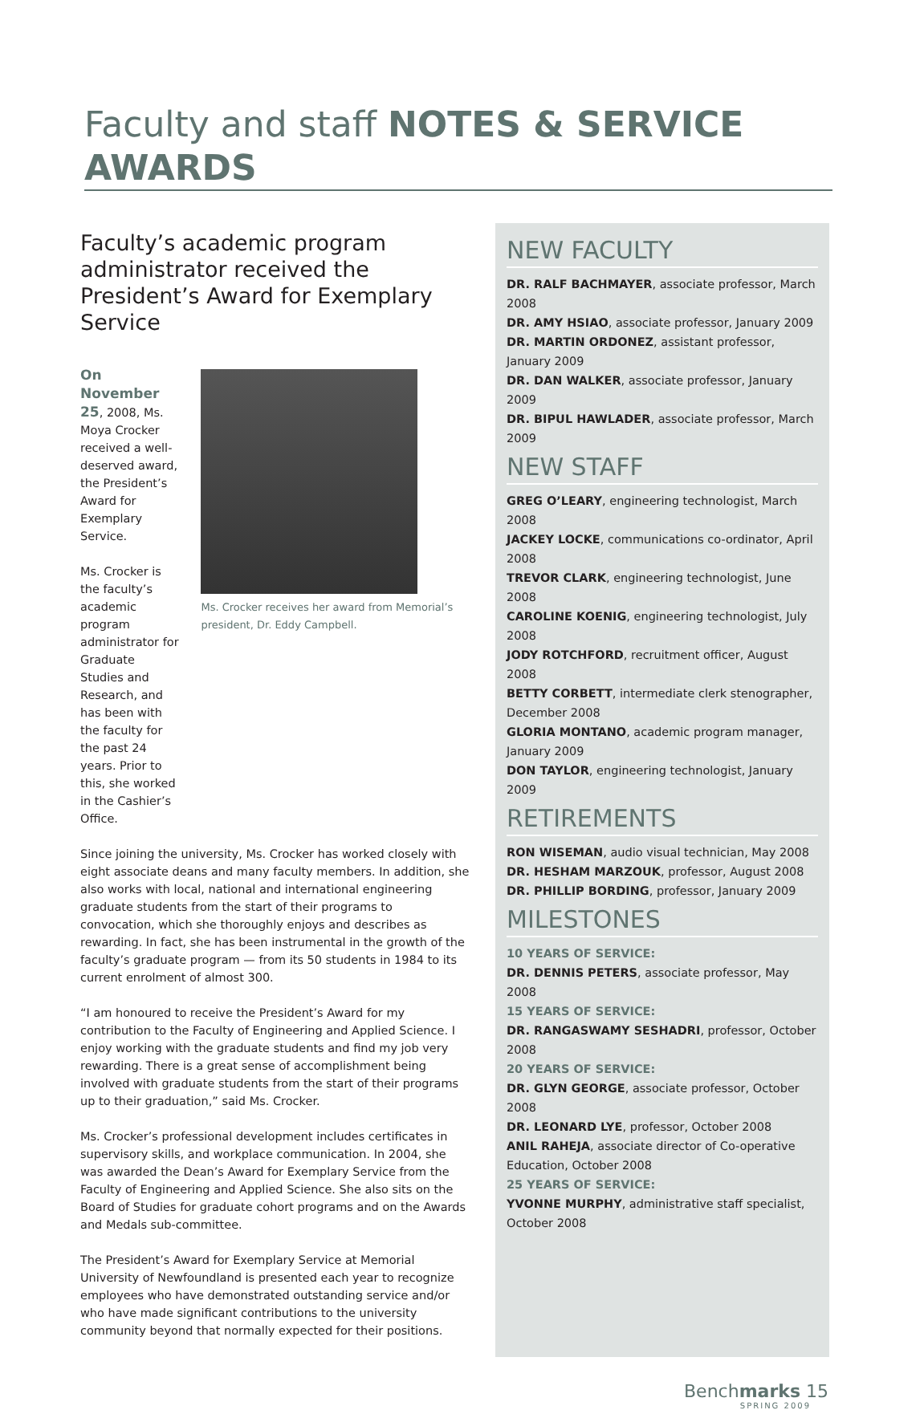Faculty and staff NOTES & SERVICE AWARDS
Faculty’s academic program administrator received the President’s Award for Exemplary Service
On November 25, 2008, Ms. Moya Crocker received a well-deserved award, the President’s Award for Exemplary Service.
Ms. Crocker is the faculty’s academic program administrator for Graduate Studies and Research, and has been with the faculty for the past 24 years. Prior to this, she worked in the Cashier’s Office.
Ms. Crocker receives her award from Memorial’s president, Dr. Eddy Campbell.
Since joining the university, Ms. Crocker has worked closely with eight associate deans and many faculty members. In addition, she also works with local, national and international engineering graduate students from the start of their programs to convocation, which she thoroughly enjoys and describes as rewarding. In fact, she has been instrumental in the growth of the faculty’s graduate program — from its 50 students in 1984 to its current enrolment of almost 300.
“I am honoured to receive the President’s Award for my contribution to the Faculty of Engineering and Applied Science. I enjoy working with the graduate students and find my job very rewarding. There is a great sense of accomplishment being involved with graduate students from the start of their programs up to their graduation,” said Ms. Crocker.
Ms. Crocker’s professional development includes certificates in supervisory skills, and workplace communication. In 2004, she was awarded the Dean’s Award for Exemplary Service from the Faculty of Engineering and Applied Science. She also sits on the Board of Studies for graduate cohort programs and on the Awards and Medals sub-committee.
The President’s Award for Exemplary Service at Memorial University of Newfoundland is presented each year to recognize employees who have demonstrated outstanding service and/or who have made significant contributions to the university community beyond that normally expected for their positions.
NEW FACULTY
DR. RALF BACHMAYER, associate professor, March 2008
DR. AMY HSIAO, associate professor, January 2009
DR. MARTIN ORDONEZ, assistant professor, January 2009
DR. DAN WALKER, associate professor, January 2009
DR. BIPUL HAWLADER, associate professor, March 2009
NEW STAFF
GREG O’LEARY, engineering technologist, March 2008
JACKEY LOCKE, communications co-ordinator, April 2008
TREVOR CLARK, engineering technologist, June 2008
CAROLINE KOENIG, engineering technologist, July 2008
JODY ROTCHFORD, recruitment officer, August 2008
BETTY CORBETT, intermediate clerk stenographer, December 2008
GLORIA MONTANO, academic program manager, January 2009
DON TAYLOR, engineering technologist, January 2009
RETIREMENTS
RON WISEMAN, audio visual technician, May 2008
DR. HESHAM MARZOUK, professor, August 2008
DR. PHILLIP BORDING, professor, January 2009
MILESTONES
10 YEARS OF SERVICE:
DR. DENNIS PETERS, associate professor, May 2008
15 YEARS OF SERVICE:
DR. RANGASWAMY SESHADRI, professor, October 2008
20 YEARS OF SERVICE:
DR. GLYN GEORGE, associate professor, October 2008
DR. LEONARD LYE, professor, October 2008
ANIL RAHEJA, associate director of Co-operative Education, October 2008
25 YEARS OF SERVICE:
YVONNE MURPHY, administrative staff specialist, October 2008
Benchmarks 15
SPRING 2009